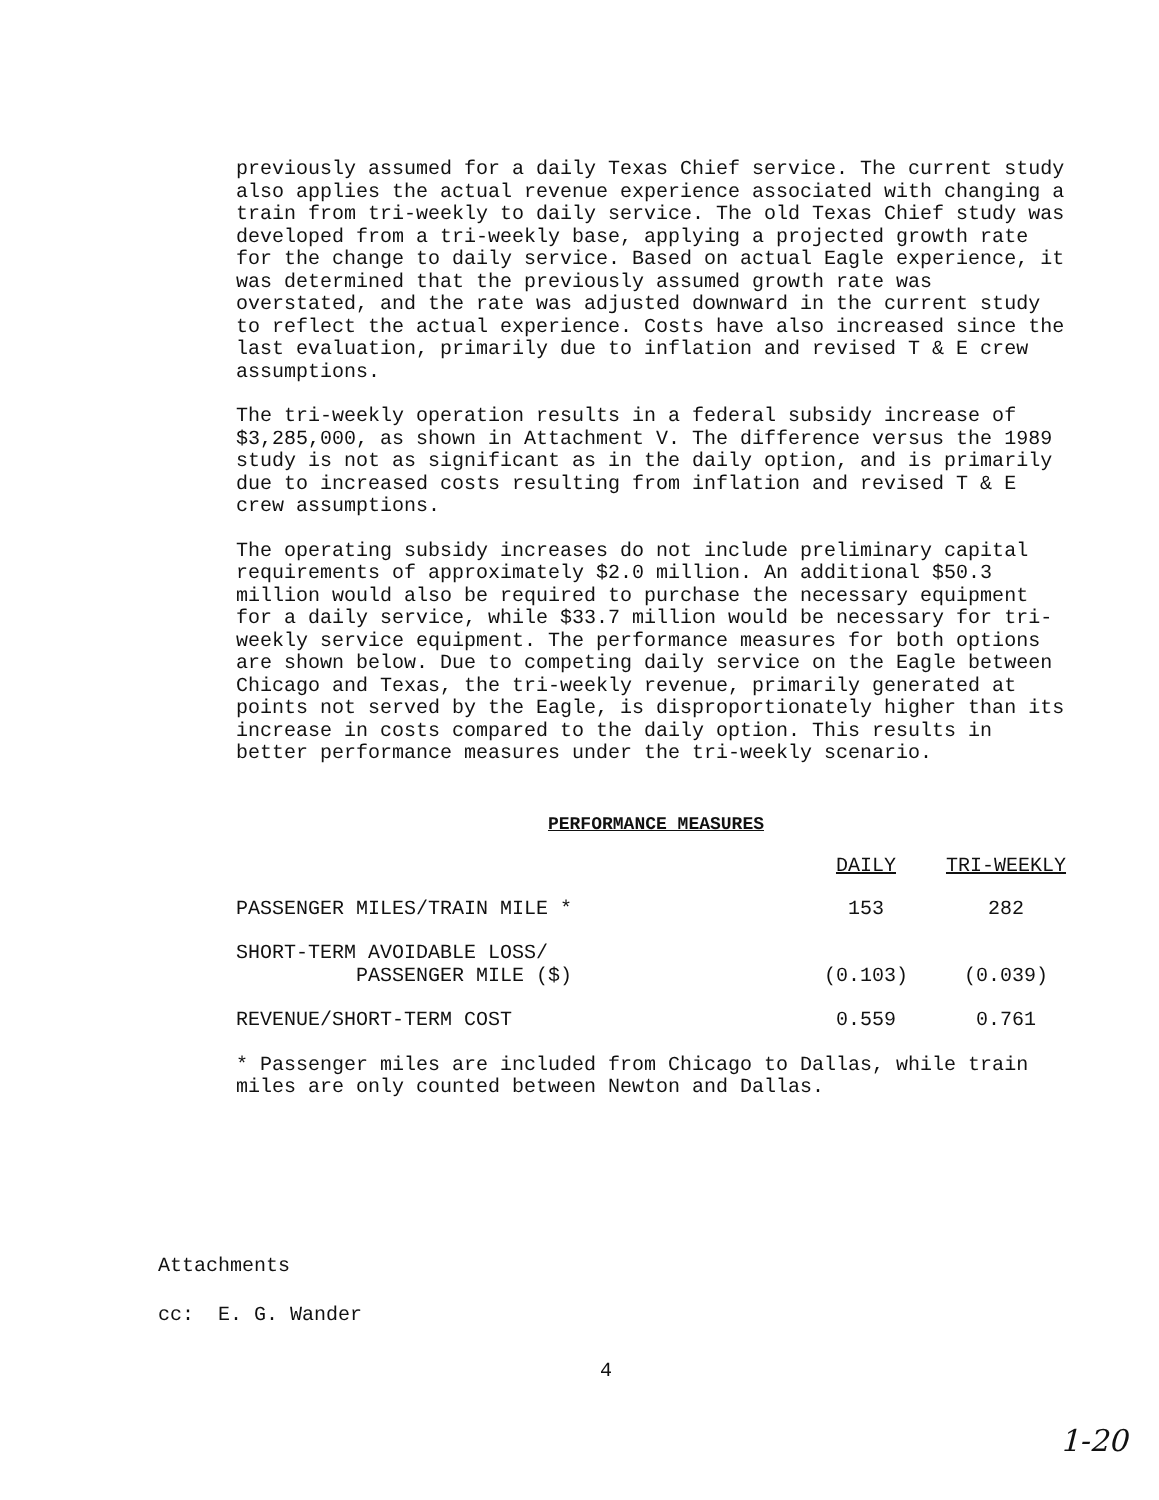previously assumed for a daily Texas Chief service. The current study also applies the actual revenue experience associated with changing a train from tri-weekly to daily service. The old Texas Chief study was developed from a tri-weekly base, applying a projected growth rate for the change to daily service. Based on actual Eagle experience, it was determined that the previously assumed growth rate was overstated, and the rate was adjusted downward in the current study to reflect the actual experience. Costs have also increased since the last evaluation, primarily due to inflation and revised T & E crew assumptions.
The tri-weekly operation results in a federal subsidy increase of $3,285,000, as shown in Attachment V. The difference versus the 1989 study is not as significant as in the daily option, and is primarily due to increased costs resulting from inflation and revised T & E crew assumptions.
The operating subsidy increases do not include preliminary capital requirements of approximately $2.0 million. An additional $50.3 million would also be required to purchase the necessary equipment for a daily service, while $33.7 million would be necessary for tri-weekly service equipment. The performance measures for both options are shown below. Due to competing daily service on the Eagle between Chicago and Texas, the tri-weekly revenue, primarily generated at points not served by the Eagle, is disproportionately higher than its increase in costs compared to the daily option. This results in better performance measures under the tri-weekly scenario.
PERFORMANCE MEASURES
| | DAILY | TRI-WEEKLY |
| --- | --- | --- |
| PASSENGER MILES/TRAIN MILE * | 153 | 282 |
| SHORT-TERM AVOIDABLE LOSS/ PASSENGER MILE ($) | (0.103) | (0.039) |
| REVENUE/SHORT-TERM COST | 0.559 | 0.761 |
* Passenger miles are included from Chicago to Dallas, while train miles are only counted between Newton and Dallas.
Attachments
cc: E. G. Wander
4
1-20